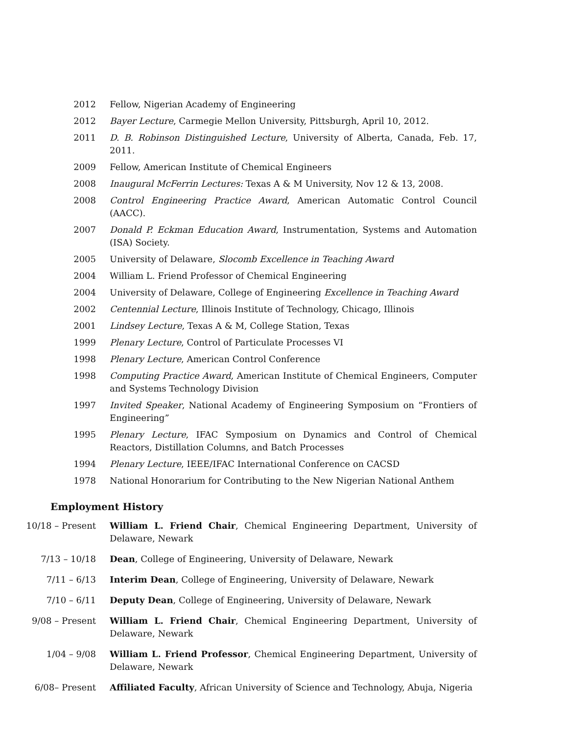2012 Fellow, Nigerian Academy of Engineering
2012 Bayer Lecture, Carmegie Mellon University, Pittsburgh, April 10, 2012.
2011 D. B. Robinson Distinguished Lecture, University of Alberta, Canada, Feb. 17, 2011.
2009 Fellow, American Institute of Chemical Engineers
2008 Inaugural McFerrin Lectures: Texas A & M University, Nov 12 & 13, 2008.
2008 Control Engineering Practice Award, American Automatic Control Council (AACC).
2007 Donald P. Eckman Education Award, Instrumentation, Systems and Automation (ISA) Society.
2005 University of Delaware, Slocomb Excellence in Teaching Award
2004 William L. Friend Professor of Chemical Engineering
2004 University of Delaware, College of Engineering Excellence in Teaching Award
2002 Centennial Lecture, Illinois Institute of Technology, Chicago, Illinois
2001 Lindsey Lecture, Texas A & M, College Station, Texas
1999 Plenary Lecture, Control of Particulate Processes VI
1998 Plenary Lecture, American Control Conference
1998 Computing Practice Award, American Institute of Chemical Engineers, Computer and Systems Technology Division
1997 Invited Speaker, National Academy of Engineering Symposium on “Frontiers of Engineering”
1995 Plenary Lecture, IFAC Symposium on Dynamics and Control of Chemical Reactors, Distillation Columns, and Batch Processes
1994 Plenary Lecture, IEEE/IFAC International Conference on CACSD
1978 National Honorarium for Contributing to the New Nigerian National Anthem
Employment History
10/18 – Present William L. Friend Chair, Chemical Engineering Department, University of Delaware, Newark
7/13 – 10/18 Dean, College of Engineering, University of Delaware, Newark
7/11 – 6/13 Interim Dean, College of Engineering, University of Delaware, Newark
7/10 – 6/11 Deputy Dean, College of Engineering, University of Delaware, Newark
9/08 – Present William L. Friend Chair, Chemical Engineering Department, University of Delaware, Newark
1/04 – 9/08 William L. Friend Professor, Chemical Engineering Department, University of Delaware, Newark
6/08– Present Affiliated Faculty, African University of Science and Technology, Abuja, Nigeria